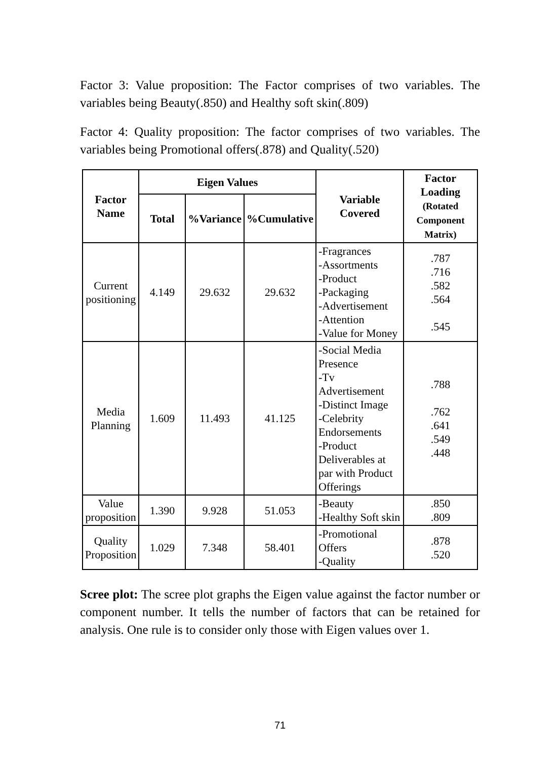Factor 3: Value proposition: The Factor comprises of two variables. The variables being Beauty(.850) and Healthy soft skin(.809)
Factor 4: Quality proposition: The factor comprises of two variables. The variables being Promotional offers(.878) and Quality(.520)
| Factor Name | Eigen Values | | | Variable Covered | Factor Loading (Rotated Component Matrix) |
| --- | --- | --- | --- | --- | --- |
| | Total | %Variance | %Cumulative | | |
| Current positioning | 4.149 | 29.632 | 29.632 | -Fragrances -Assortments -Product -Packaging -Advertisement -Attention -Value for Money | .787 .716 .582 .564 .545 |
| Media Planning | 1.609 | 11.493 | 41.125 | -Social Media Presence -Tv Advertisement -Distinct Image -Celebrity Endorsements -Product Deliverables at par with Product Offerings | .788 .762 .641 .549 .448 |
| Value proposition | 1.390 | 9.928 | 51.053 | -Beauty -Healthy Soft skin | .850 .809 |
| Quality Proposition | 1.029 | 7.348 | 58.401 | -Promotional Offers -Quality | .878 .520 |
Scree plot: The scree plot graphs the Eigen value against the factor number or component number. It tells the number of factors that can be retained for analysis. One rule is to consider only those with Eigen values over 1.
71